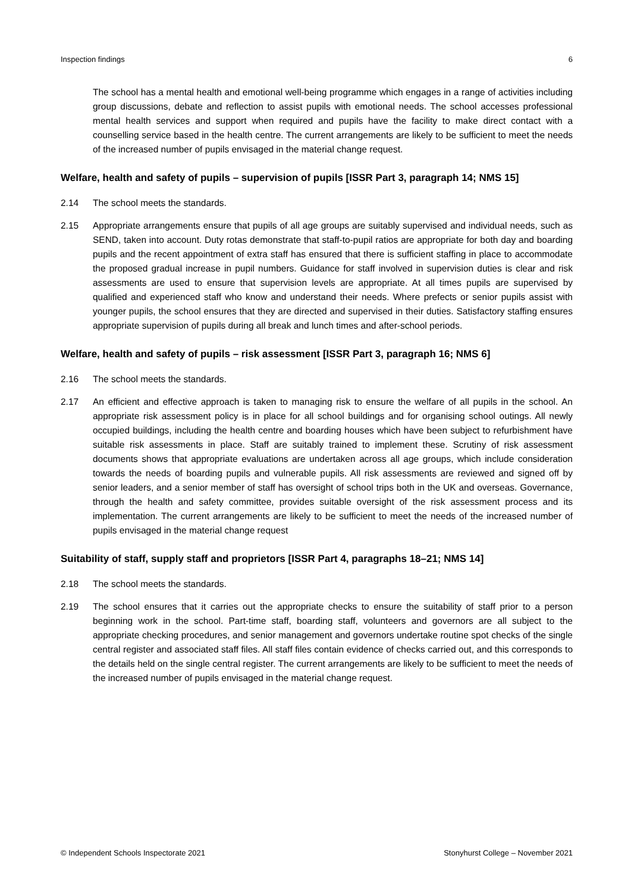Inspection findings 6
The school has a mental health and emotional well-being programme which engages in a range of activities including group discussions, debate and reflection to assist pupils with emotional needs. The school accesses professional mental health services and support when required and pupils have the facility to make direct contact with a counselling service based in the health centre. The current arrangements are likely to be sufficient to meet the needs of the increased number of pupils envisaged in the material change request.
Welfare, health and safety of pupils – supervision of pupils [ISSR Part 3, paragraph 14; NMS 15]
2.14 The school meets the standards.
2.15 Appropriate arrangements ensure that pupils of all age groups are suitably supervised and individual needs, such as SEND, taken into account. Duty rotas demonstrate that staff-to-pupil ratios are appropriate for both day and boarding pupils and the recent appointment of extra staff has ensured that there is sufficient staffing in place to accommodate the proposed gradual increase in pupil numbers. Guidance for staff involved in supervision duties is clear and risk assessments are used to ensure that supervision levels are appropriate. At all times pupils are supervised by qualified and experienced staff who know and understand their needs. Where prefects or senior pupils assist with younger pupils, the school ensures that they are directed and supervised in their duties. Satisfactory staffing ensures appropriate supervision of pupils during all break and lunch times and after-school periods.
Welfare, health and safety of pupils – risk assessment [ISSR Part 3, paragraph 16; NMS 6]
2.16 The school meets the standards.
2.17 An efficient and effective approach is taken to managing risk to ensure the welfare of all pupils in the school. An appropriate risk assessment policy is in place for all school buildings and for organising school outings. All newly occupied buildings, including the health centre and boarding houses which have been subject to refurbishment have suitable risk assessments in place. Staff are suitably trained to implement these. Scrutiny of risk assessment documents shows that appropriate evaluations are undertaken across all age groups, which include consideration towards the needs of boarding pupils and vulnerable pupils. All risk assessments are reviewed and signed off by senior leaders, and a senior member of staff has oversight of school trips both in the UK and overseas. Governance, through the health and safety committee, provides suitable oversight of the risk assessment process and its implementation. The current arrangements are likely to be sufficient to meet the needs of the increased number of pupils envisaged in the material change request
Suitability of staff, supply staff and proprietors [ISSR Part 4, paragraphs 18–21; NMS 14]
2.18 The school meets the standards.
2.19 The school ensures that it carries out the appropriate checks to ensure the suitability of staff prior to a person beginning work in the school. Part-time staff, boarding staff, volunteers and governors are all subject to the appropriate checking procedures, and senior management and governors undertake routine spot checks of the single central register and associated staff files. All staff files contain evidence of checks carried out, and this corresponds to the details held on the single central register. The current arrangements are likely to be sufficient to meet the needs of the increased number of pupils envisaged in the material change request.
© Independent Schools Inspectorate 2021 Stonyhurst College – November 2021